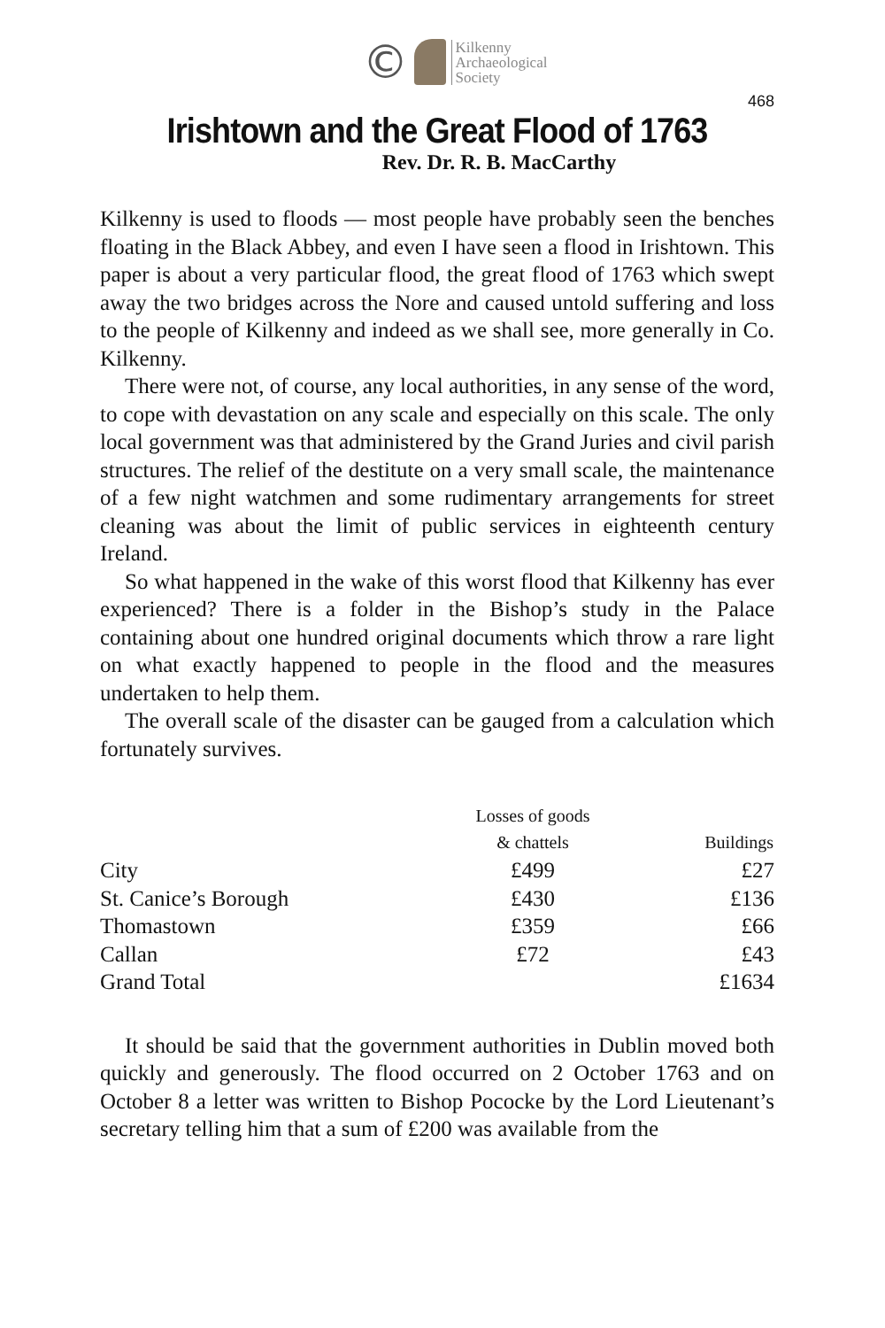©
Kilkenny
Archaeological
Society
468
Irishtown and the Great Flood of 1763
Rev. Dr. R. B. MacCarthy
Kilkenny is used to floods — most people have probably seen the benches floating in the Black Abbey, and even I have seen a flood in Irishtown. This paper is about a very particular flood, the great flood of 1763 which swept away the two bridges across the Nore and caused untold suffering and loss to the people of Kilkenny and indeed as we shall see, more generally in Co. Kilkenny.
There were not, of course, any local authorities, in any sense of the word, to cope with devastation on any scale and especially on this scale. The only local government was that administered by the Grand Juries and civil parish structures. The relief of the destitute on a very small scale, the maintenance of a few night watchmen and some rudimentary arrangements for street cleaning was about the limit of public services in eighteenth century Ireland.
So what happened in the wake of this worst flood that Kilkenny has ever experienced? There is a folder in the Bishop’s study in the Palace containing about one hundred original documents which throw a rare light on what exactly happened to people in the flood and the measures undertaken to help them.
The overall scale of the disaster can be gauged from a calculation which fortunately survives.
| | Losses of goods & chattels | Buildings |
| --- | --- | --- |
| City | £499 | £27 |
| St. Canice’s Borough | £430 | £136 |
| Thomastown | £359 | £66 |
| Callan | £72 | £43 |
| Grand Total | | £1634 |
It should be said that the government authorities in Dublin moved both quickly and generously. The flood occurred on 2 October 1763 and on October 8 a letter was written to Bishop Pococke by the Lord Lieutenant’s secretary telling him that a sum of £200 was available from the